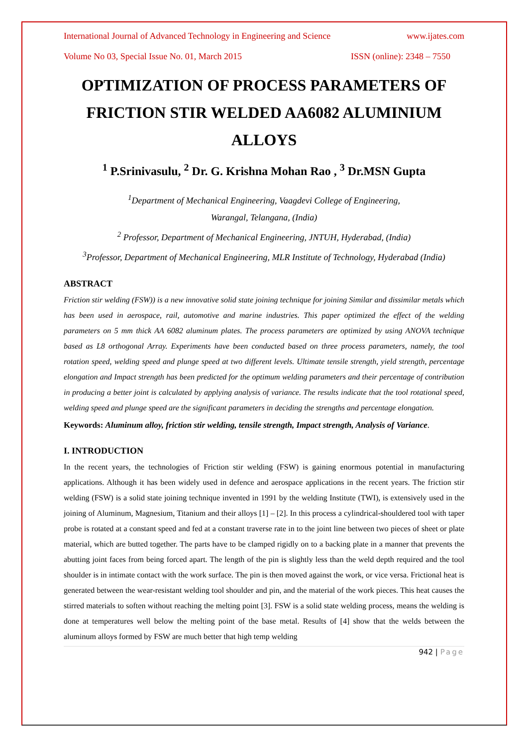International Journal of Advanced Technology in Engineering and Science www.ijates.com
Volume No 03, Special Issue No. 01, March 2015 ISSN (online): 2348 – 7550
OPTIMIZATION OF PROCESS PARAMETERS OF FRICTION STIR WELDED AA6082 ALUMINIUM ALLOYS
<sup>1</sup> P.Srinivasulu, <sup>2</sup> Dr. G. Krishna Mohan Rao , <sup>3</sup> Dr.MSN Gupta
<sup>1</sup> Department of Mechanical Engineering, Vaagdevi College of Engineering,
Warangal, Telangana, (India)
<sup>2</sup> Professor, Department of Mechanical Engineering, JNTUH, Hyderabad, (India)
<sup>3</sup> Professor, Department of Mechanical Engineering, MLR Institute of Technology, Hyderabad (India)
ABSTRACT
Friction stir welding (FSW)) is a new innovative solid state joining technique for joining Similar and dissimilar metals which has been used in aerospace, rail, automotive and marine industries. This paper optimized the effect of the welding parameters on 5 mm thick AA 6082 aluminum plates. The process parameters are optimized by using ANOVA technique based as L8 orthogonal Array. Experiments have been conducted based on three process parameters, namely, the tool rotation speed, welding speed and plunge speed at two different levels. Ultimate tensile strength, yield strength, percentage elongation and Impact strength has been predicted for the optimum welding parameters and their percentage of contribution in producing a better joint is calculated by applying analysis of variance. The results indicate that the tool rotational speed, welding speed and plunge speed are the significant parameters in deciding the strengths and percentage elongation.
Keywords: Aluminum alloy, friction stir welding, tensile strength, Impact strength, Analysis of Variance.
I. INTRODUCTION
In the recent years, the technologies of Friction stir welding (FSW) is gaining enormous potential in manufacturing applications. Although it has been widely used in defence and aerospace applications in the recent years. The friction stir welding (FSW) is a solid state joining technique invented in 1991 by the welding Institute (TWI), is extensively used in the joining of Aluminum, Magnesium, Titanium and their alloys [1] – [2]. In this process a cylindrical-shouldered tool with taper probe is rotated at a constant speed and fed at a constant traverse rate in to the joint line between two pieces of sheet or plate material, which are butted together. The parts have to be clamped rigidly on to a backing plate in a manner that prevents the abutting joint faces from being forced apart. The length of the pin is slightly less than the weld depth required and the tool shoulder is in intimate contact with the work surface. The pin is then moved against the work, or vice versa. Frictional heat is generated between the wear-resistant welding tool shoulder and pin, and the material of the work pieces. This heat causes the stirred materials to soften without reaching the melting point [3]. FSW is a solid state welding process, means the welding is done at temperatures well below the melting point of the base metal. Results of [4] show that the welds between the aluminum alloys formed by FSW are much better that high temp welding
942 | Page